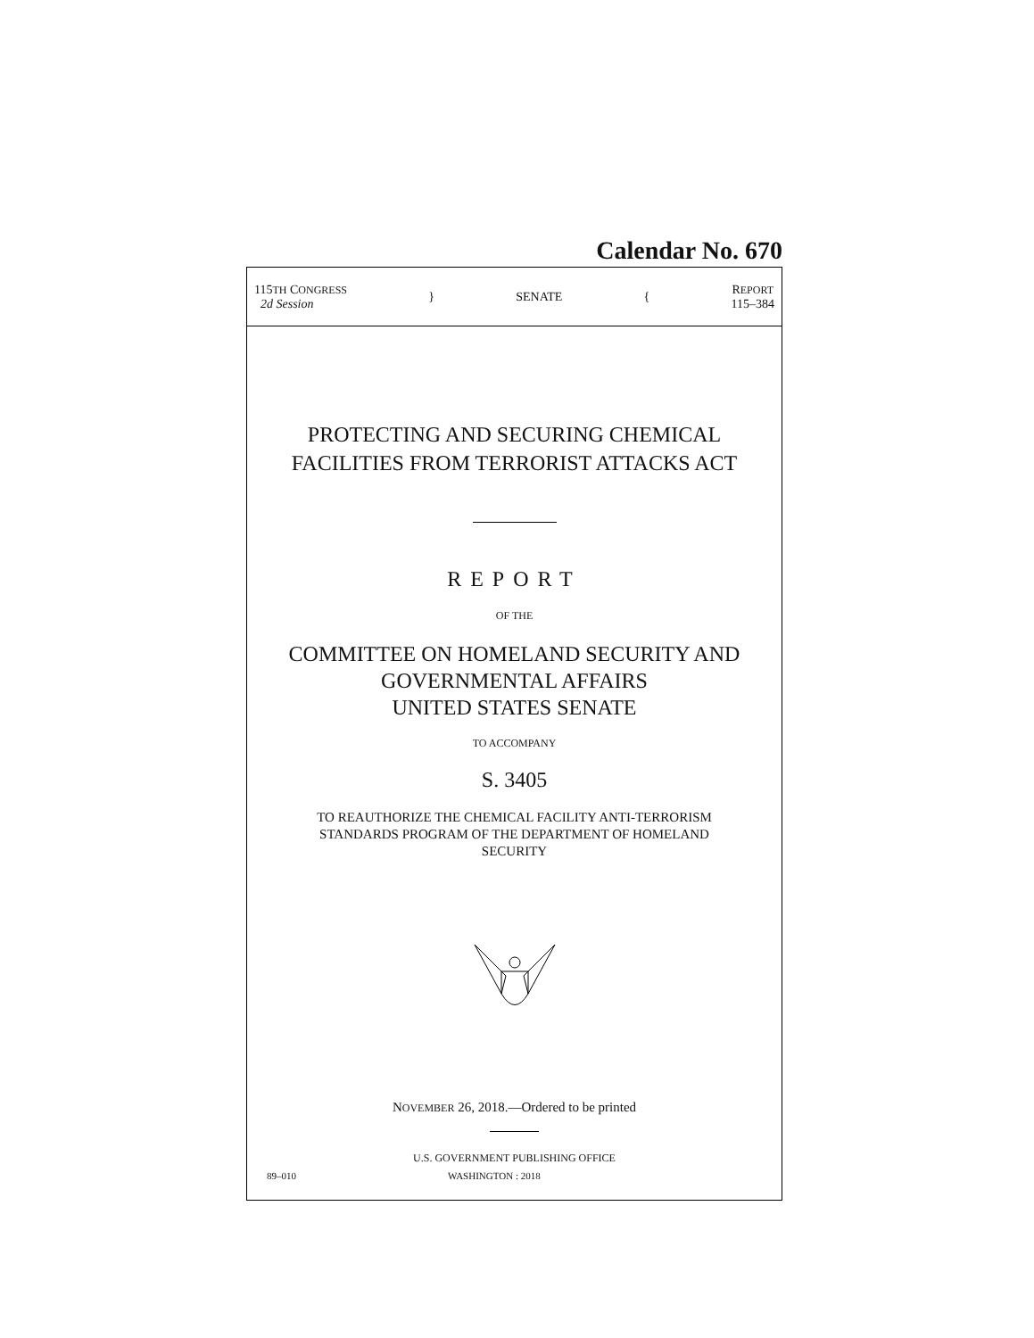Calendar No. 670
115TH CONGRESS
2d Session
} SENATE {
REPORT
115–384
PROTECTING AND SECURING CHEMICAL
FACILITIES FROM TERRORIST ATTACKS ACT
REPORT
OF THE
COMMITTEE ON HOMELAND SECURITY AND
GOVERNMENTAL AFFAIRS
UNITED STATES SENATE
TO ACCOMPANY
S. 3405
TO REAUTHORIZE THE CHEMICAL FACILITY ANTI-TERRORISM
STANDARDS PROGRAM OF THE DEPARTMENT OF HOMELAND
SECURITY
NOVEMBER 26, 2018.—Ordered to be printed
U.S. GOVERNMENT PUBLISHING OFFICE
89–010 WASHINGTON : 2018